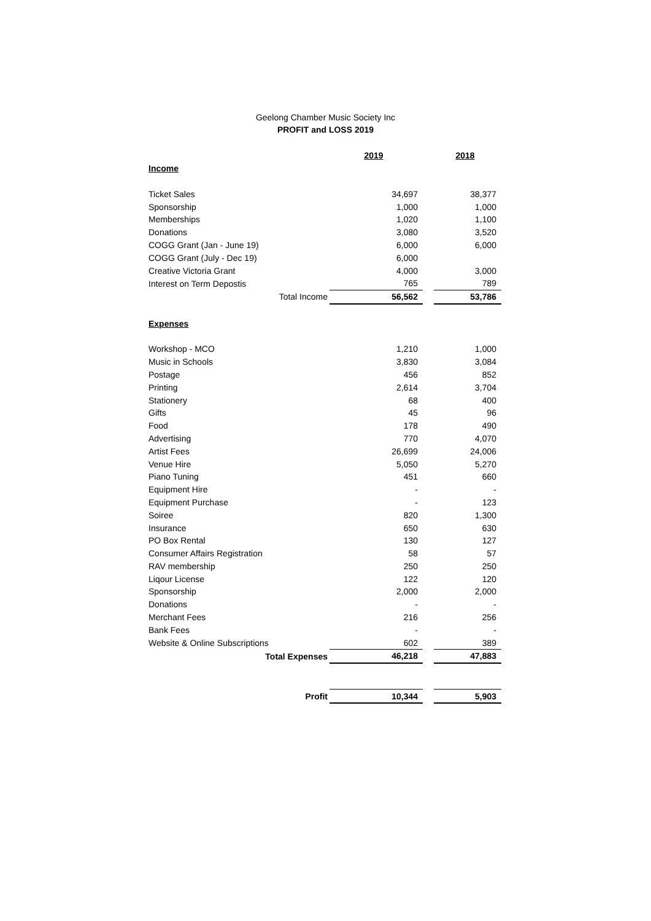Geelong Chamber Music Society Inc
PROFIT and LOSS 2019
| | 2019 | | 2018 |
| Income | | | |
| Ticket Sales | 34,697 | | 38,377 |
| Sponsorship | 1,000 | | 1,000 |
| Memberships | 1,020 | | 1,100 |
| Donations | 3,080 | | 3,520 |
| COGG Grant (Jan - June 19) | 6,000 | | 6,000 |
| COGG Grant (July - Dec 19) | 6,000 | | |
| Creative Victoria Grant | 4,000 | | 3,000 |
| Interest on Term Depostis | 765 | | 789 |
| Total Income | 56,562 | | 53,786 |
| Expenses | | | |
| Workshop - MCO | 1,210 | | 1,000 |
| Music in Schools | 3,830 | | 3,084 |
| Postage | 456 | | 852 |
| Printing | 2,614 | | 3,704 |
| Stationery | 68 | | 400 |
| Gifts | 45 | | 96 |
| Food | 178 | | 490 |
| Advertising | 770 | | 4,070 |
| Artist Fees | 26,699 | | 24,006 |
| Venue Hire | 5,050 | | 5,270 |
| Piano Tuning | 451 | | 660 |
| Equipment Hire | - | | - |
| Equipment Purchase | - | | 123 |
| Soiree | 820 | | 1,300 |
| Insurance | 650 | | 630 |
| PO Box Rental | 130 | | 127 |
| Consumer Affairs Registration | 58 | | 57 |
| RAV membership | 250 | | 250 |
| Liqour License | 122 | | 120 |
| Sponsorship | 2,000 | | 2,000 |
| Donations | - | | - |
| Merchant Fees | 216 | | 256 |
| Bank Fees | - | | - |
| Website & Online Subscriptions | 602 | | 389 |
| Total Expenses | 46,218 | | 47,883 |
| Profit | 10,344 | | 5,903 |